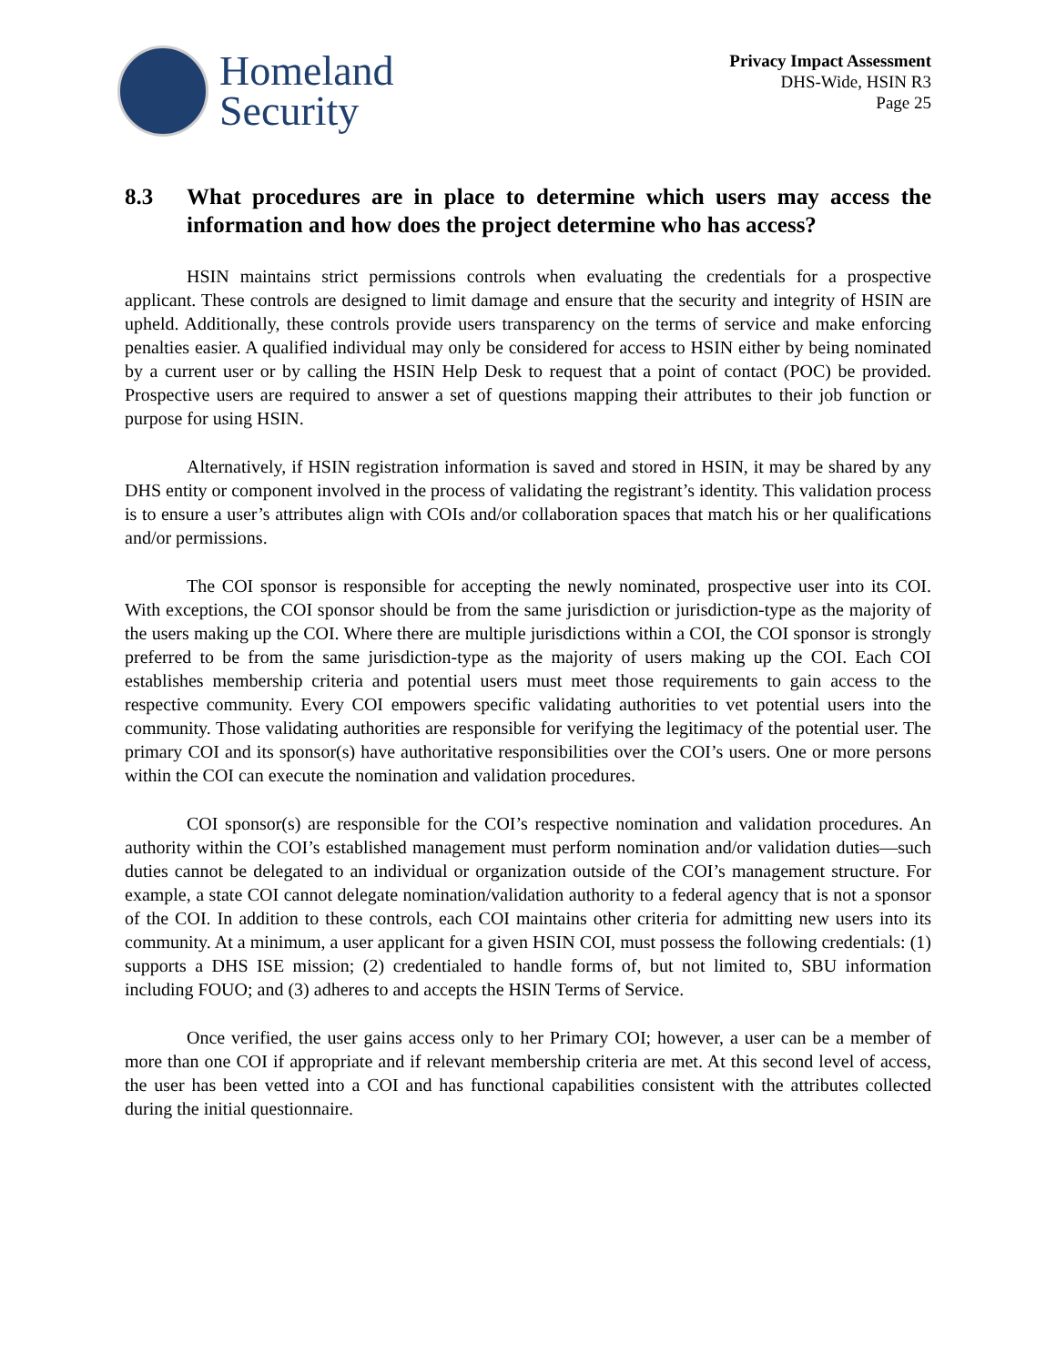Homeland
Security
Privacy Impact Assessment
DHS-Wide, HSIN R3
Page 25
8.3 What procedures are in place to determine which users may access the information and how does the project determine who has access?
HSIN maintains strict permissions controls when evaluating the credentials for a prospective applicant. These controls are designed to limit damage and ensure that the security and integrity of HSIN are upheld. Additionally, these controls provide users transparency on the terms of service and make enforcing penalties easier. A qualified individual may only be considered for access to HSIN either by being nominated by a current user or by calling the HSIN Help Desk to request that a point of contact (POC) be provided. Prospective users are required to answer a set of questions mapping their attributes to their job function or purpose for using HSIN.
Alternatively, if HSIN registration information is saved and stored in HSIN, it may be shared by any DHS entity or component involved in the process of validating the registrant’s identity. This validation process is to ensure a user’s attributes align with COIs and/or collaboration spaces that match his or her qualifications and/or permissions.
The COI sponsor is responsible for accepting the newly nominated, prospective user into its COI. With exceptions, the COI sponsor should be from the same jurisdiction or jurisdiction-type as the majority of the users making up the COI. Where there are multiple jurisdictions within a COI, the COI sponsor is strongly preferred to be from the same jurisdiction-type as the majority of users making up the COI. Each COI establishes membership criteria and potential users must meet those requirements to gain access to the respective community. Every COI empowers specific validating authorities to vet potential users into the community. Those validating authorities are responsible for verifying the legitimacy of the potential user. The primary COI and its sponsor(s) have authoritative responsibilities over the COI’s users. One or more persons within the COI can execute the nomination and validation procedures.
COI sponsor(s) are responsible for the COI’s respective nomination and validation procedures. An authority within the COI’s established management must perform nomination and/or validation duties—such duties cannot be delegated to an individual or organization outside of the COI’s management structure. For example, a state COI cannot delegate nomination/validation authority to a federal agency that is not a sponsor of the COI. In addition to these controls, each COI maintains other criteria for admitting new users into its community. At a minimum, a user applicant for a given HSIN COI, must possess the following credentials: (1) supports a DHS ISE mission; (2) credentialed to handle forms of, but not limited to, SBU information including FOUO; and (3) adheres to and accepts the HSIN Terms of Service.
Once verified, the user gains access only to her Primary COI; however, a user can be a member of more than one COI if appropriate and if relevant membership criteria are met. At this second level of access, the user has been vetted into a COI and has functional capabilities consistent with the attributes collected during the initial questionnaire.